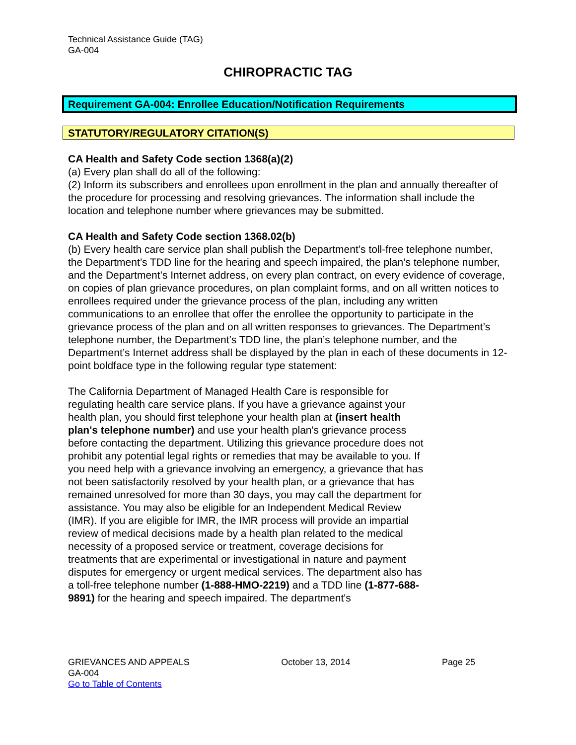Technical Assistance Guide (TAG)
GA-004
CHIROPRACTIC TAG
Requirement GA-004: Enrollee Education/Notification Requirements
STATUTORY/REGULATORY CITATION(S)
CA Health and Safety Code section 1368(a)(2)
(a) Every plan shall do all of the following:
(2) Inform its subscribers and enrollees upon enrollment in the plan and annually thereafter of the procedure for processing and resolving grievances. The information shall include the location and telephone number where grievances may be submitted.
CA Health and Safety Code section 1368.02(b)
(b) Every health care service plan shall publish the Department’s toll-free telephone number, the Department’s TDD line for the hearing and speech impaired, the plan’s telephone number, and the Department’s Internet address, on every plan contract, on every evidence of coverage, on copies of plan grievance procedures, on plan complaint forms, and on all written notices to enrollees required under the grievance process of the plan, including any written communications to an enrollee that offer the enrollee the opportunity to participate in the grievance process of the plan and on all written responses to grievances. The Department’s telephone number, the Department’s TDD line, the plan’s telephone number, and the Department’s Internet address shall be displayed by the plan in each of these documents in 12-point boldface type in the following regular type statement:
The California Department of Managed Health Care is responsible for regulating health care service plans. If you have a grievance against your health plan, you should first telephone your health plan at (insert health plan's telephone number) and use your health plan's grievance process before contacting the department. Utilizing this grievance procedure does not prohibit any potential legal rights or remedies that may be available to you. If you need help with a grievance involving an emergency, a grievance that has not been satisfactorily resolved by your health plan, or a grievance that has remained unresolved for more than 30 days, you may call the department for assistance. You may also be eligible for an Independent Medical Review (IMR). If you are eligible for IMR, the IMR process will provide an impartial review of medical decisions made by a health plan related to the medical necessity of a proposed service or treatment, coverage decisions for treatments that are experimental or investigational in nature and payment disputes for emergency or urgent medical services. The department also has a toll-free telephone number (1-888-HMO-2219) and a TDD line (1-877-688-9891) for the hearing and speech impaired. The department's
GRIEVANCES AND APPEALS October 13, 2014 Page 25
GA-004
Go to Table of Contents